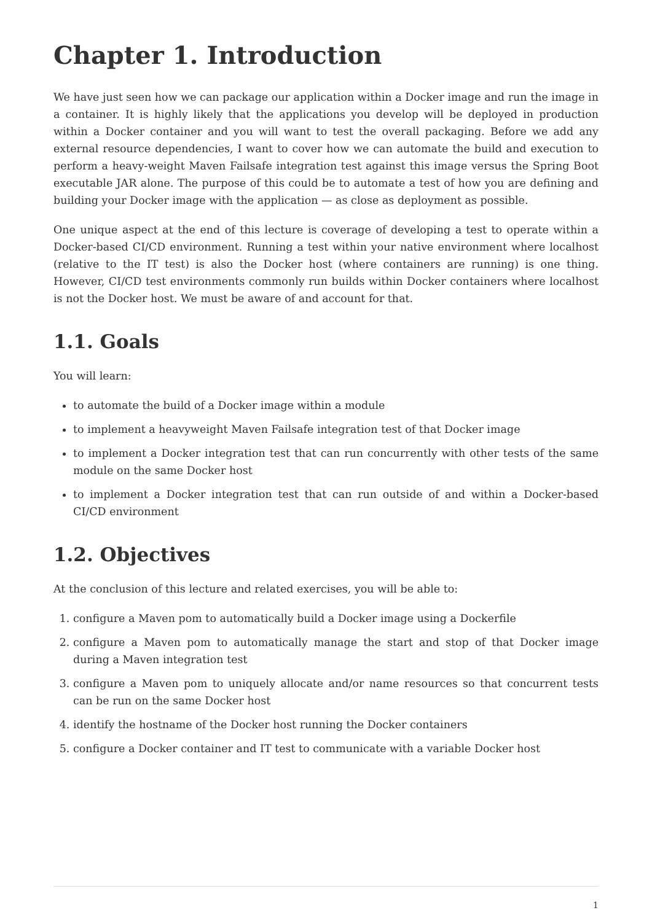Chapter 1. Introduction
We have just seen how we can package our application within a Docker image and run the image in a container. It is highly likely that the applications you develop will be deployed in production within a Docker container and you will want to test the overall packaging. Before we add any external resource dependencies, I want to cover how we can automate the build and execution to perform a heavy-weight Maven Failsafe integration test against this image versus the Spring Boot executable JAR alone. The purpose of this could be to automate a test of how you are defining and building your Docker image with the application — as close as deployment as possible.
One unique aspect at the end of this lecture is coverage of developing a test to operate within a Docker-based CI/CD environment. Running a test within your native environment where localhost (relative to the IT test) is also the Docker host (where containers are running) is one thing. However, CI/CD test environments commonly run builds within Docker containers where localhost is not the Docker host. We must be aware of and account for that.
1.1. Goals
You will learn:
to automate the build of a Docker image within a module
to implement a heavyweight Maven Failsafe integration test of that Docker image
to implement a Docker integration test that can run concurrently with other tests of the same module on the same Docker host
to implement a Docker integration test that can run outside of and within a Docker-based CI/CD environment
1.2. Objectives
At the conclusion of this lecture and related exercises, you will be able to:
1. configure a Maven pom to automatically build a Docker image using a Dockerfile
2. configure a Maven pom to automatically manage the start and stop of that Docker image during a Maven integration test
3. configure a Maven pom to uniquely allocate and/or name resources so that concurrent tests can be run on the same Docker host
4. identify the hostname of the Docker host running the Docker containers
5. configure a Docker container and IT test to communicate with a variable Docker host
1